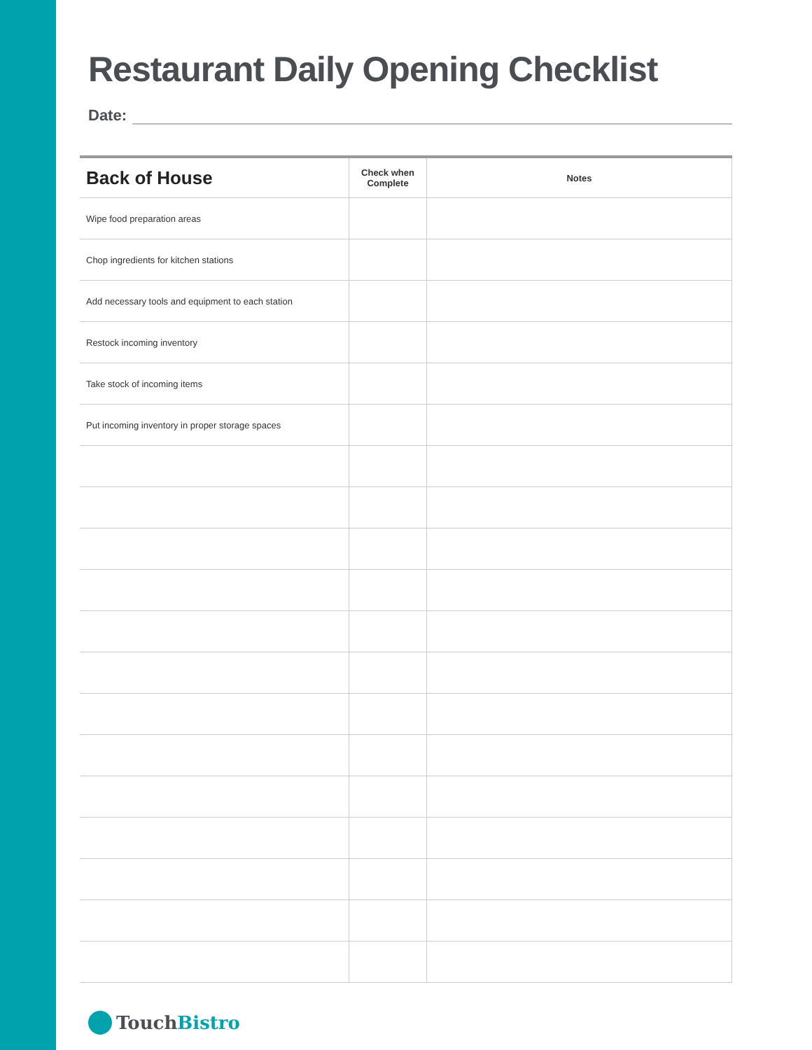Restaurant Daily Opening Checklist
Date:
| Back of House | Check when Complete | Notes |
| --- | --- | --- |
| Wipe food preparation areas | | |
| Chop ingredients for kitchen stations | | |
| Add necessary tools and equipment to each station | | |
| Restock incoming inventory | | |
| Take stock of incoming items | | |
| Put incoming inventory in proper storage spaces | | |
Touch Bistro